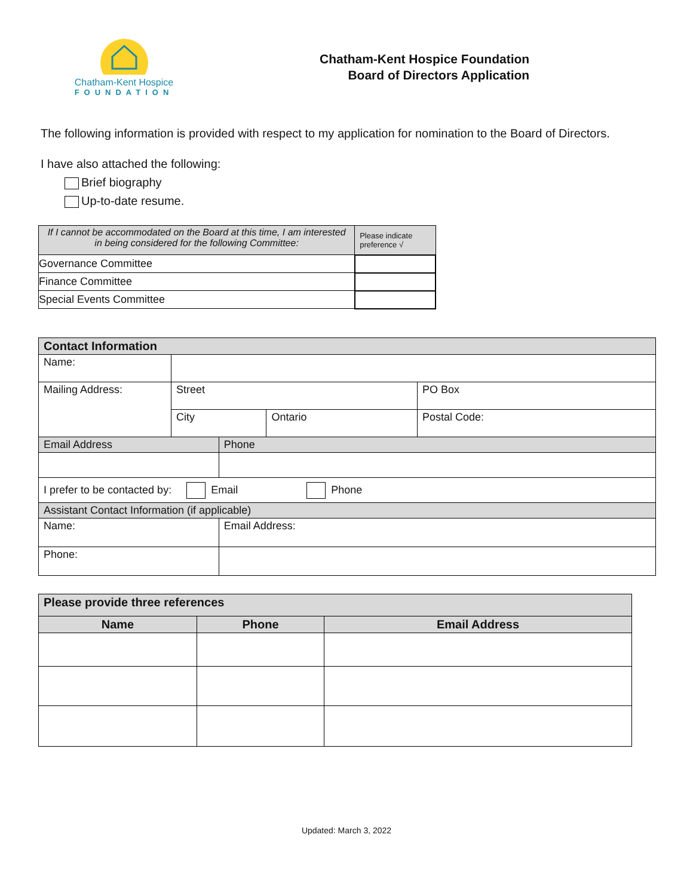Chatham-Kent Hospice
FOUNDATION
Chatham-Kent Hospice Foundation
Board of Directors Application
The following information is provided with respect to my application for nomination to the Board of Directors.
I have also attached the following:
Brief biography
Up-to-date resume.
| If I cannot be accommodated on the Board at this time, I am interested in being considered for the following Committee: | Please indicate preference √ |
| Governance Committee | |
| Finance Committee | |
| Special Events Committee | |
| Contact Information | | | | |
| --- | --- | --- | --- | --- |
| Name: | | | | |
| Mailing Address: | Street | | | PO Box |
| | City | | Ontario | Postal Code: |
| Email Address | | Phone | | |
| I prefer to be contacted by: Email Phone | | | | |
| Assistant Contact Information (if applicable) | | | | |
| Name: | | Email Address: | | |
| Phone: | | | | |
| Please provide three references | | |
| --- | --- | --- |
| Name | Phone | Email Address |
Updated: March 3, 2022